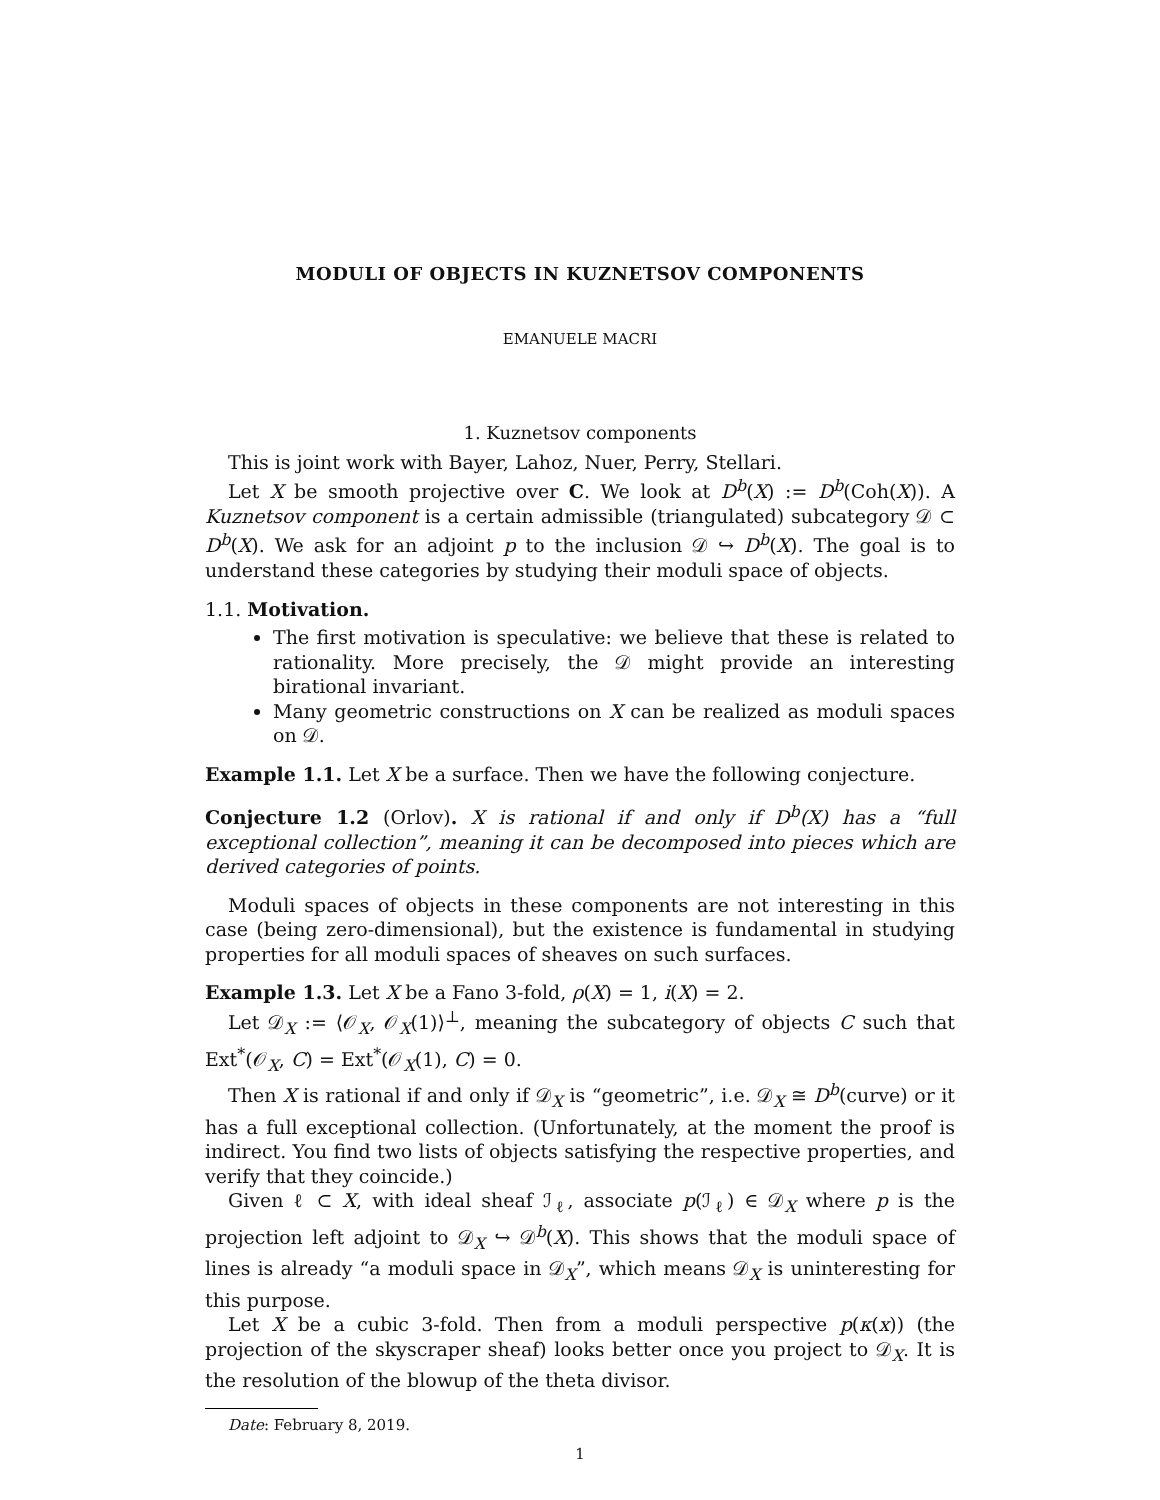MODULI OF OBJECTS IN KUZNETSOV COMPONENTS
EMANUELE MACRI
1. Kuznetsov components
This is joint work with Bayer, Lahoz, Nuer, Perry, Stellari.
Let X be smooth projective over C. We look at D<sup>b</sup>(X) := D<sup>b</sup>(Coh(X)). A Kuznetsov component is a certain admissible (triangulated) subcategory 𝒟 ⊂ D<sup>b</sup>(X). We ask for an adjoint p to the inclusion 𝒟 ↪ D<sup>b</sup>(X). The goal is to understand these categories by studying their moduli space of objects.
1.1. Motivation.
The first motivation is speculative: we believe that these is related to rationality. More precisely, the 𝒟 might provide an interesting birational invariant.
Many geometric constructions on X can be realized as moduli spaces on 𝒟.
Example 1.1. Let X be a surface. Then we have the following conjecture.
Conjecture 1.2 (Orlov). X is rational if and only if D<sup>b</sup>(X) has a “full exceptional collection”, meaning it can be decomposed into pieces which are derived categories of points.
Moduli spaces of objects in these components are not interesting in this case (being zero-dimensional), but the existence is fundamental in studying properties for all moduli spaces of sheaves on such surfaces.
Example 1.3. Let X be a Fano 3-fold, ρ(X) = 1, i(X) = 2.
Let 𝒟<sub>X</sub> := ⟨𝒪<sub>X</sub>, 𝒪<sub>X</sub>(1)⟩<sup>⊥</sup>, meaning the subcategory of objects C such that Ext<sup>*</sup>(𝒪<sub>X</sub>, C) = Ext<sup>*</sup>(𝒪<sub>X</sub>(1), C) = 0.
Then X is rational if and only if 𝒟<sub>X</sub> is “geometric”, i.e. 𝒟<sub>X</sub> ≅ D<sup>b</sup>(curve) or it has a full exceptional collection. (Unfortunately, at the moment the proof is indirect. You find two lists of objects satisfying the respective properties, and verify that they coincide.)
Given ℓ ⊂ X, with ideal sheaf ℐ<sub>ℓ</sub>, associate p(ℐ<sub>ℓ</sub>) ∈ 𝒟<sub>X</sub> where p is the projection left adjoint to 𝒟<sub>X</sub> ↪ 𝒟<sup>b</sup>(X). This shows that the moduli space of lines is already “a moduli space in 𝒟<sub>X</sub>”, which means 𝒟<sub>X</sub> is uninteresting for this purpose.
Let X be a cubic 3-fold. Then from a moduli perspective p(κ(x)) (the projection of the skyscraper sheaf) looks better once you project to 𝒟<sub>X</sub>. It is the resolution of the blowup of the theta divisor.
Date: February 8, 2019.
1